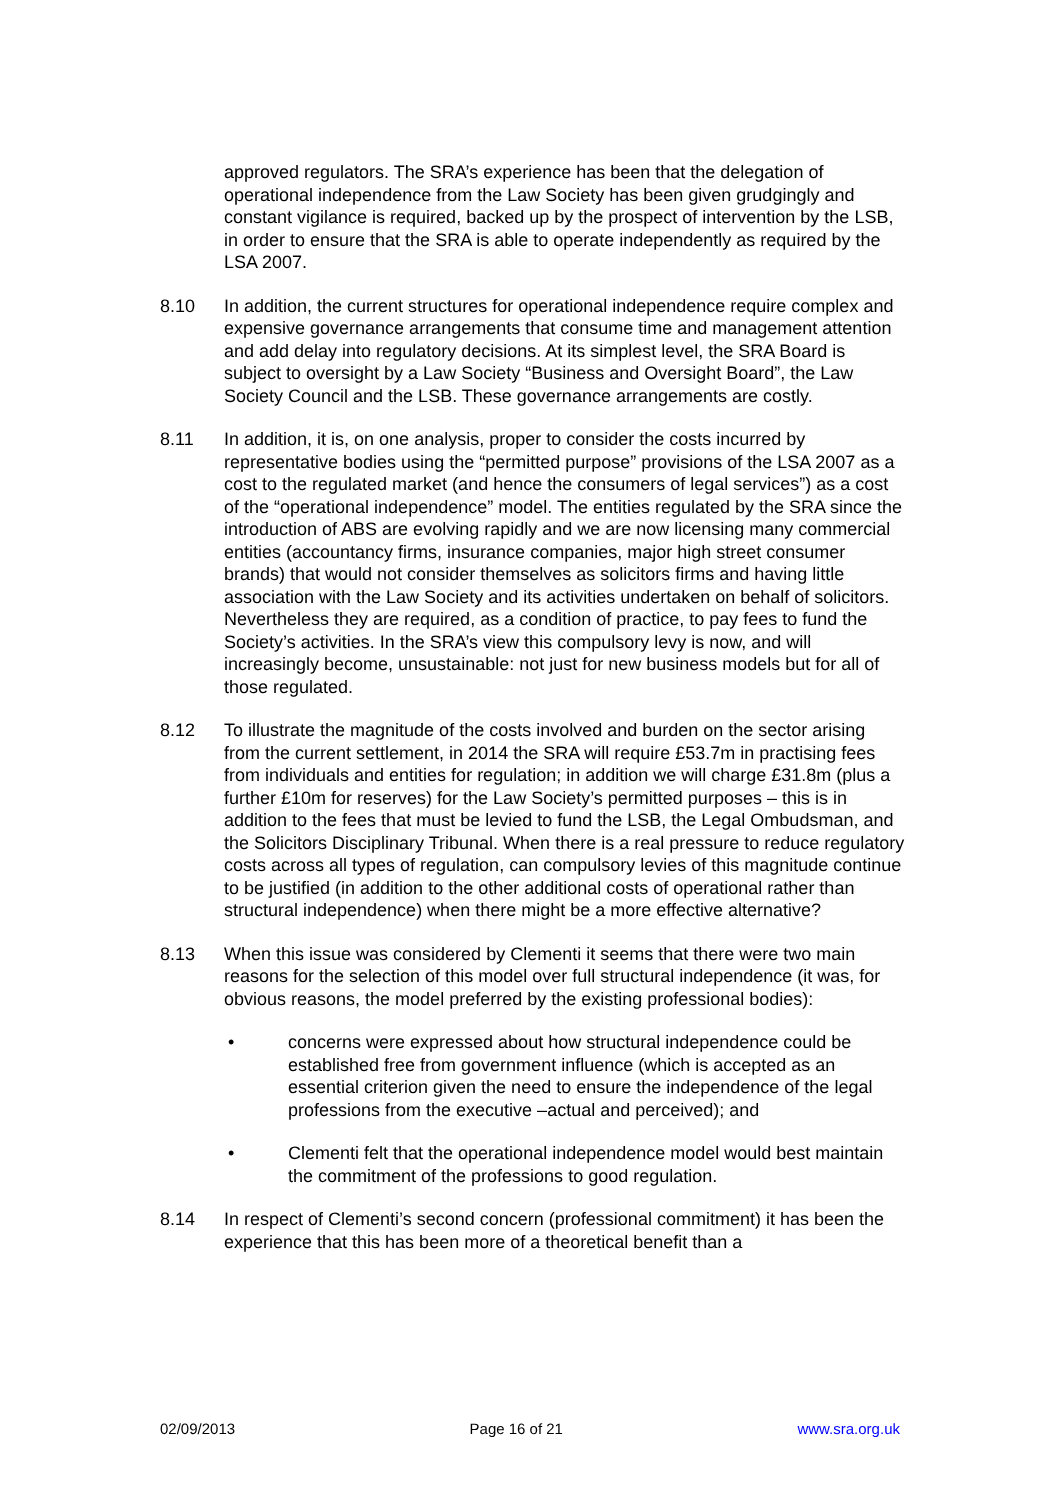approved regulators. The SRA’s experience has been that the delegation of operational independence from the Law Society has been given grudgingly and constant vigilance is required, backed up by the prospect of intervention by the LSB, in order to ensure that the SRA is able to operate independently as required by the LSA 2007.
8.10 In addition, the current structures for operational independence require complex and expensive governance arrangements that consume time and management attention and add delay into regulatory decisions. At its simplest level, the SRA Board is subject to oversight by a Law Society “Business and Oversight Board”, the Law Society Council and the LSB. These governance arrangements are costly.
8.11 In addition, it is, on one analysis, proper to consider the costs incurred by representative bodies using the “permitted purpose” provisions of the LSA 2007 as a cost to the regulated market (and hence the consumers of legal services”) as a cost of the “operational independence” model. The entities regulated by the SRA since the introduction of ABS are evolving rapidly and we are now licensing many commercial entities (accountancy firms, insurance companies, major high street consumer brands) that would not consider themselves as solicitors firms and having little association with the Law Society and its activities undertaken on behalf of solicitors. Nevertheless they are required, as a condition of practice, to pay fees to fund the Society’s activities. In the SRA’s view this compulsory levy is now, and will increasingly become, unsustainable: not just for new business models but for all of those regulated.
8.12 To illustrate the magnitude of the costs involved and burden on the sector arising from the current settlement, in 2014 the SRA will require £53.7m in practising fees from individuals and entities for regulation; in addition we will charge £31.8m (plus a further £10m for reserves) for the Law Society’s permitted purposes – this is in addition to the fees that must be levied to fund the LSB, the Legal Ombudsman, and the Solicitors Disciplinary Tribunal. When there is a real pressure to reduce regulatory costs across all types of regulation, can compulsory levies of this magnitude continue to be justified (in addition to the other additional costs of operational rather than structural independence) when there might be a more effective alternative?
8.13 When this issue was considered by Clementi it seems that there were two main reasons for the selection of this model over full structural independence (it was, for obvious reasons, the model preferred by the existing professional bodies):
• concerns were expressed about how structural independence could be established free from government influence (which is accepted as an essential criterion given the need to ensure the independence of the legal professions from the executive –actual and perceived); and
• Clementi felt that the operational independence model would best maintain the commitment of the professions to good regulation.
8.14 In respect of Clementi’s second concern (professional commitment) it has been the experience that this has been more of a theoretical benefit than a
02/09/2013 Page 16 of 21 www.sra.org.uk